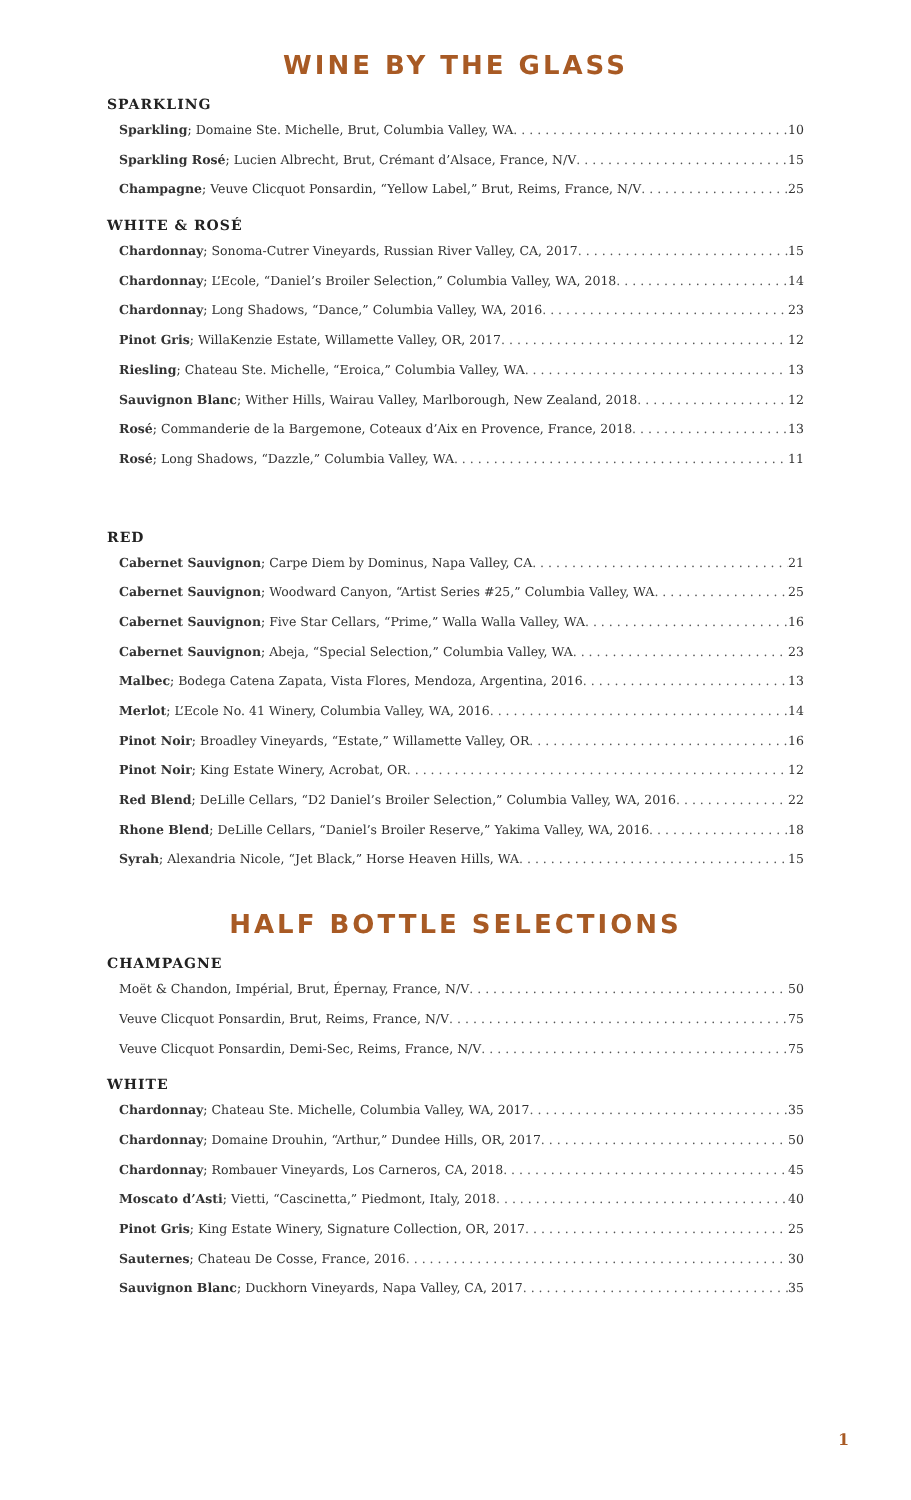WINE BY THE GLASS
SPARKLING
Sparkling; Domaine Ste. Michelle, Brut, Columbia Valley, WA 10
Sparkling Rosé; Lucien Albrecht, Brut, Crémant d’Alsace, France, N/V 15
Champagne; Veuve Clicquot Ponsardin, “Yellow Label,” Brut, Reims, France, N/V 25
WHITE & ROSÉ
Chardonnay; Sonoma-Cutrer Vineyards, Russian River Valley, CA, 2017 15
Chardonnay; L’Ecole, “Daniel’s Broiler Selection,” Columbia Valley, WA, 2018 14
Chardonnay; Long Shadows, “Dance,” Columbia Valley, WA, 2016 23
Pinot Gris; WillaKenzie Estate, Willamette Valley, OR, 2017 12
Riesling; Chateau Ste. Michelle, “Eroica,” Columbia Valley, WA 13
Sauvignon Blanc; Wither Hills, Wairau Valley, Marlborough, New Zealand, 2018 12
Rosé; Commanderie de la Bargemone, Coteaux d’Aix en Provence, France, 2018 13
Rosé; Long Shadows, “Dazzle,” Columbia Valley, WA 11
RED
Cabernet Sauvignon; Carpe Diem by Dominus, Napa Valley, CA 21
Cabernet Sauvignon; Woodward Canyon, “Artist Series #25,” Columbia Valley, WA 25
Cabernet Sauvignon; Five Star Cellars, “Prime,” Walla Walla Valley, WA 16
Cabernet Sauvignon; Abeja, “Special Selection,” Columbia Valley, WA 23
Malbec; Bodega Catena Zapata, Vista Flores, Mendoza, Argentina, 2016 13
Merlot; L’Ecole No. 41 Winery, Columbia Valley, WA, 2016 14
Pinot Noir; Broadley Vineyards, “Estate,” Willamette Valley, OR 16
Pinot Noir; King Estate Winery, Acrobat, OR 12
Red Blend; DeLille Cellars, “D2 Daniel’s Broiler Selection,” Columbia Valley, WA, 2016 22
Rhone Blend; DeLille Cellars, “Daniel’s Broiler Reserve,” Yakima Valley, WA, 2016 18
Syrah; Alexandria Nicole, “Jet Black,” Horse Heaven Hills, WA 15
HALF BOTTLE SELECTIONS
CHAMPAGNE
Moët & Chandon, Impérial, Brut, Épernay, France, N/V 50
Veuve Clicquot Ponsardin, Brut, Reims, France, N/V 75
Veuve Clicquot Ponsardin, Demi-Sec, Reims, France, N/V 75
WHITE
Chardonnay; Chateau Ste. Michelle, Columbia Valley, WA, 2017 35
Chardonnay; Domaine Drouhin, “Arthur,” Dundee Hills, OR, 2017 50
Chardonnay; Rombauer Vineyards, Los Carneros, CA, 2018 45
Moscato d’Asti; Vietti, “Cascinetta,” Piedmont, Italy, 2018 40
Pinot Gris; King Estate Winery, Signature Collection, OR, 2017 25
Sauternes; Chateau De Cosse, France, 2016 30
Sauvignon Blanc; Duckhorn Vineyards, Napa Valley, CA, 2017 35
1